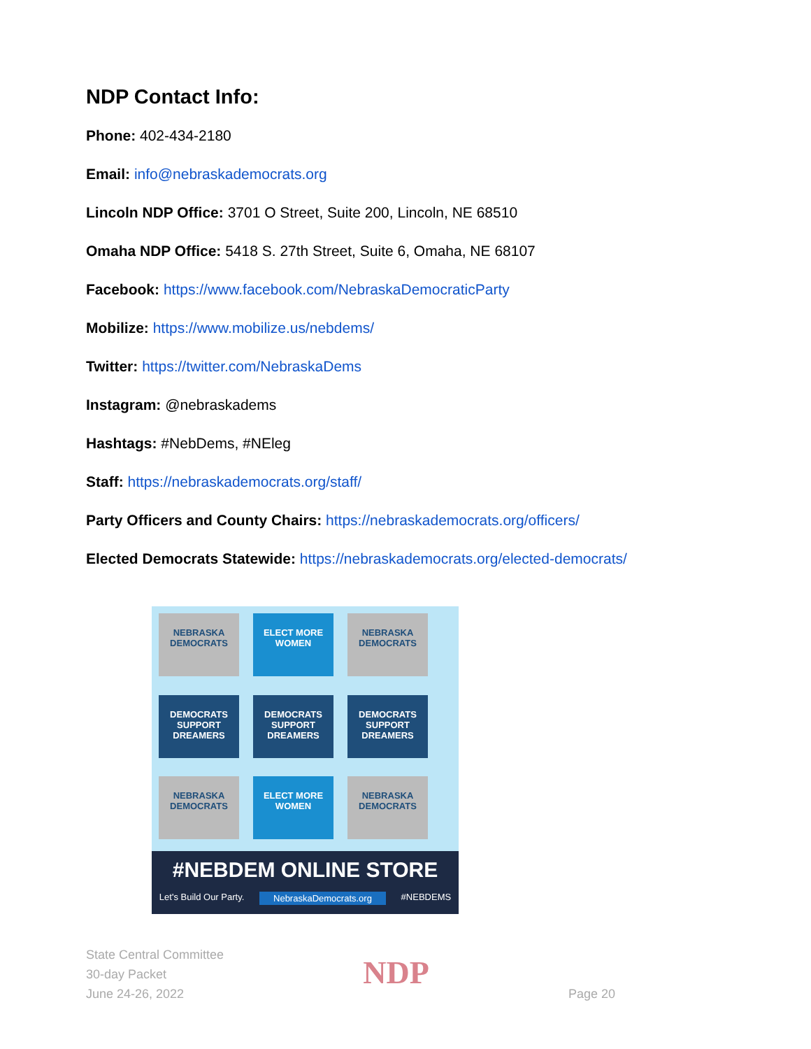NDP Contact Info:
Phone: 402-434-2180
Email: info@nebraskademocrats.org
Lincoln NDP Office: 3701 O Street, Suite 200, Lincoln, NE 68510
Omaha NDP Office: 5418 S. 27th Street, Suite 6, Omaha, NE 68107
Facebook: https://www.facebook.com/NebraskaDemocraticParty
Mobilize: https://www.mobilize.us/nebdems/
Twitter: https://twitter.com/NebraskaDems
Instagram: @nebraskadems
Hashtags: #NebDems, #NEleg
Staff: https://nebraskademocrats.org/staff/
Party Officers and County Chairs: https://nebraskademocrats.org/officers/
Elected Democrats Statewide: https://nebraskademocrats.org/elected-democrats/
NEBRASKA DEMOCRATS
ELECT MORE WOMEN
NEBRASKA DEMOCRATS
DEMOCRATS SUPPORT DREAMERS
DEMOCRATS SUPPORT DREAMERS
DEMOCRATS SUPPORT DREAMERS
NEBRASKA DEMOCRATS
ELECT MORE WOMEN
NEBRASKA DEMOCRATS
#NEBDEM ONLINE STORE
Let's Build Our Party. NebraskaDemocrats.org #NEBDEMS
State Central Committee
30-day Packet
June 24-26, 2022
NDP
Page 20